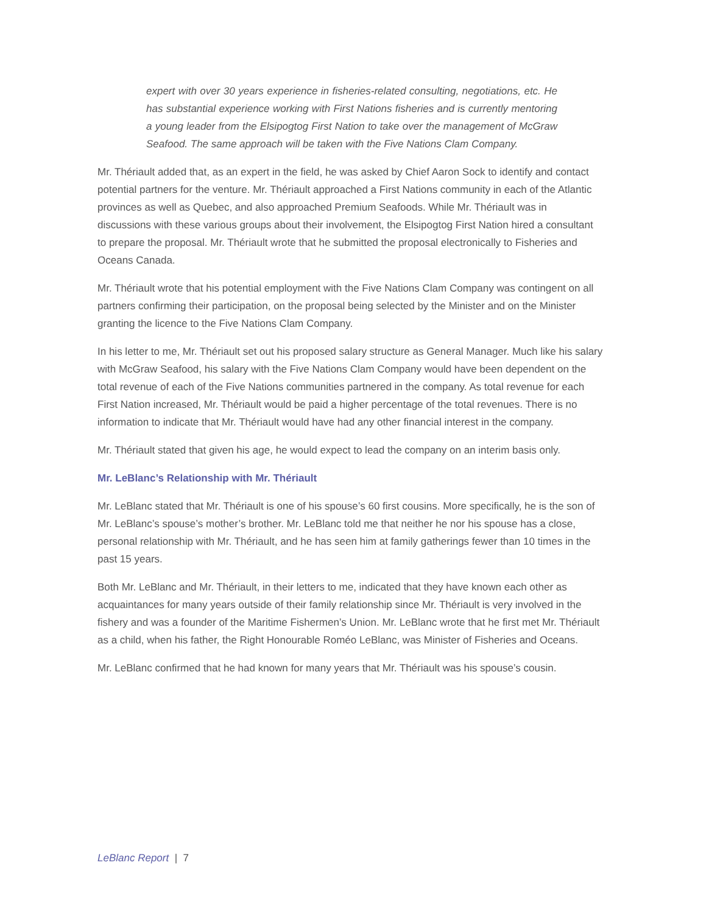expert with over 30 years experience in fisheries-related consulting, negotiations, etc. He has substantial experience working with First Nations fisheries and is currently mentoring a young leader from the Elsipogtog First Nation to take over the management of McGraw Seafood. The same approach will be taken with the Five Nations Clam Company.
Mr. Thériault added that, as an expert in the field, he was asked by Chief Aaron Sock to identify and contact potential partners for the venture. Mr. Thériault approached a First Nations community in each of the Atlantic provinces as well as Quebec, and also approached Premium Seafoods. While Mr. Thériault was in discussions with these various groups about their involvement, the Elsipogtog First Nation hired a consultant to prepare the proposal. Mr. Thériault wrote that he submitted the proposal electronically to Fisheries and Oceans Canada.
Mr. Thériault wrote that his potential employment with the Five Nations Clam Company was contingent on all partners confirming their participation, on the proposal being selected by the Minister and on the Minister granting the licence to the Five Nations Clam Company.
In his letter to me, Mr. Thériault set out his proposed salary structure as General Manager. Much like his salary with McGraw Seafood, his salary with the Five Nations Clam Company would have been dependent on the total revenue of each of the Five Nations communities partnered in the company. As total revenue for each First Nation increased, Mr. Thériault would be paid a higher percentage of the total revenues. There is no information to indicate that Mr. Thériault would have had any other financial interest in the company.
Mr. Thériault stated that given his age, he would expect to lead the company on an interim basis only.
Mr. LeBlanc’s Relationship with Mr. Thériault
Mr. LeBlanc stated that Mr. Thériault is one of his spouse’s 60 first cousins. More specifically, he is the son of Mr. LeBlanc’s spouse’s mother’s brother. Mr. LeBlanc told me that neither he nor his spouse has a close, personal relationship with Mr. Thériault, and he has seen him at family gatherings fewer than 10 times in the past 15 years.
Both Mr. LeBlanc and Mr. Thériault, in their letters to me, indicated that they have known each other as acquaintances for many years outside of their family relationship since Mr. Thériault is very involved in the fishery and was a founder of the Maritime Fishermen’s Union. Mr. LeBlanc wrote that he first met Mr. Thériault as a child, when his father, the Right Honourable Roméo LeBlanc, was Minister of Fisheries and Oceans.
Mr. LeBlanc confirmed that he had known for many years that Mr. Thériault was his spouse’s cousin.
LeBlanc Report | 7